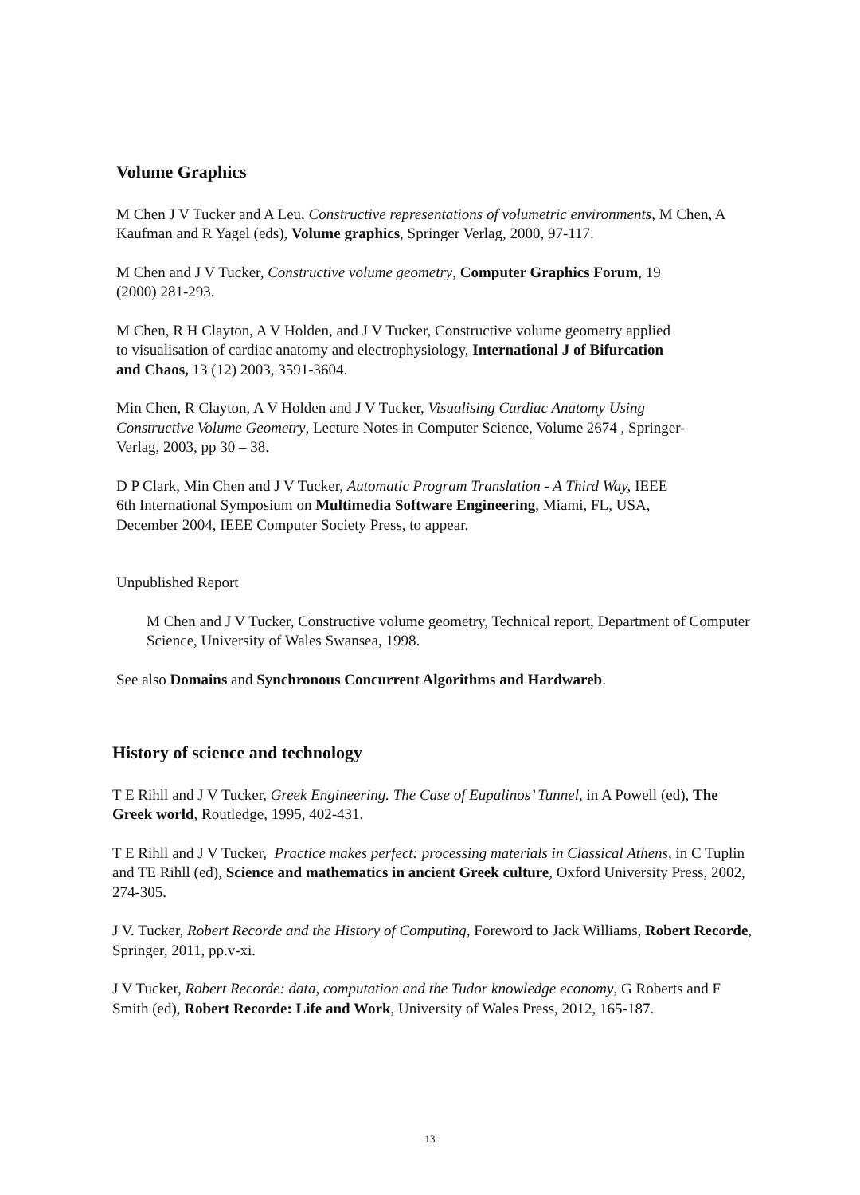Volume Graphics
M Chen J V Tucker and A Leu, Constructive representations of volumetric environments, M Chen, A Kaufman and R Yagel (eds), Volume graphics, Springer Verlag, 2000, 97-117.
M Chen and J V Tucker, Constructive volume geometry, Computer Graphics Forum, 19 (2000) 281-293.
M Chen, R H Clayton, A V Holden, and J V Tucker, Constructive volume geometry applied to visualisation of cardiac anatomy and electrophysiology, International J of Bifurcation and Chaos, 13 (12) 2003, 3591-3604.
Min Chen, R Clayton, A V Holden and J V Tucker, Visualising Cardiac Anatomy Using Constructive Volume Geometry, Lecture Notes in Computer Science, Volume 2674 , Springer-Verlag, 2003, pp 30 – 38.
D P Clark, Min Chen and J V Tucker, Automatic Program Translation - A Third Way, IEEE 6th International Symposium on Multimedia Software Engineering, Miami, FL, USA, December 2004, IEEE Computer Society Press, to appear.
Unpublished Report
M Chen and J V Tucker, Constructive volume geometry, Technical report, Department of Computer Science, University of Wales Swansea, 1998.
See also Domains and Synchronous Concurrent Algorithms and Hardwareb.
History of science and technology
T E Rihll and J V Tucker, Greek Engineering. The Case of Eupalinos’ Tunnel, in A Powell (ed), The Greek world, Routledge, 1995, 402-431.
T E Rihll and J V Tucker, Practice makes perfect: processing materials in Classical Athens, in C Tuplin and TE Rihll (ed), Science and mathematics in ancient Greek culture, Oxford University Press, 2002, 274-305.
J V. Tucker, Robert Recorde and the History of Computing, Foreword to Jack Williams, Robert Recorde, Springer, 2011, pp.v-xi.
J V Tucker, Robert Recorde: data, computation and the Tudor knowledge economy, G Roberts and F Smith (ed), Robert Recorde: Life and Work, University of Wales Press, 2012, 165-187.
13